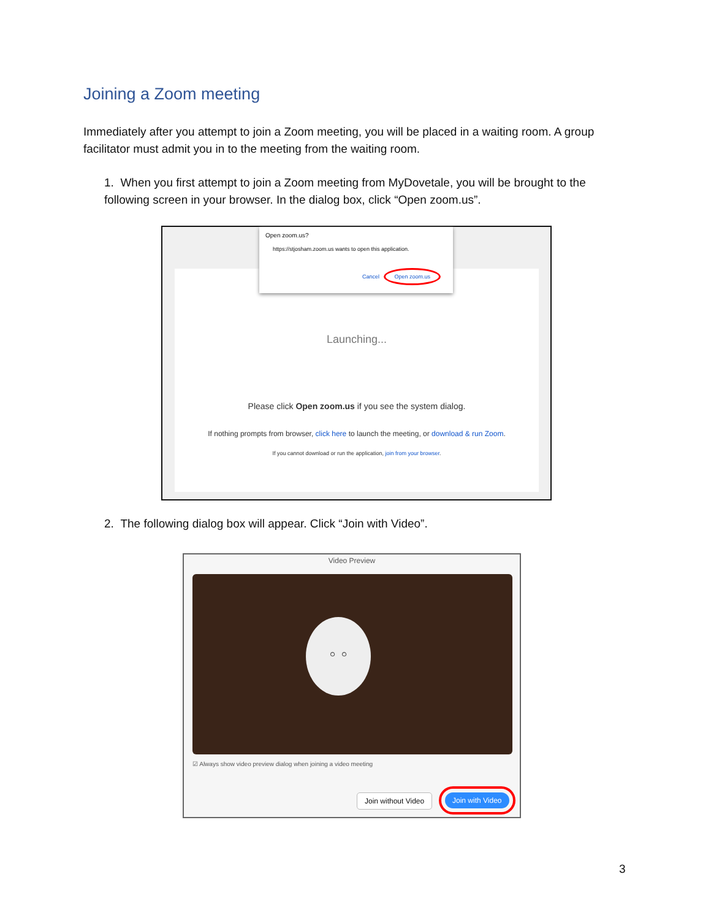Joining a Zoom meeting
Immediately after you attempt to join a Zoom meeting, you will be placed in a waiting room. A group facilitator must admit you in to the meeting from the waiting room.
1. When you first attempt to join a Zoom meeting from MyDovetale, you will be brought to the following screen in your browser. In the dialog box, click “Open zoom.us”.
Launching...
Please click Open zoom.us if you see the system dialog.
If nothing prompts from browser, click here to launch the meeting, or download & run Zoom.
If you cannot download or run the application, join from your browser.
Open zoom.us?
https://stjosham.zoom.us wants to open this application.
Cancel Open zoom.us
2. The following dialog box will appear. Click “Join with Video”.
Video Preview
◦ ◦
☑ Always show video preview dialog when joining a video meeting
Join without Video Join with Video
3